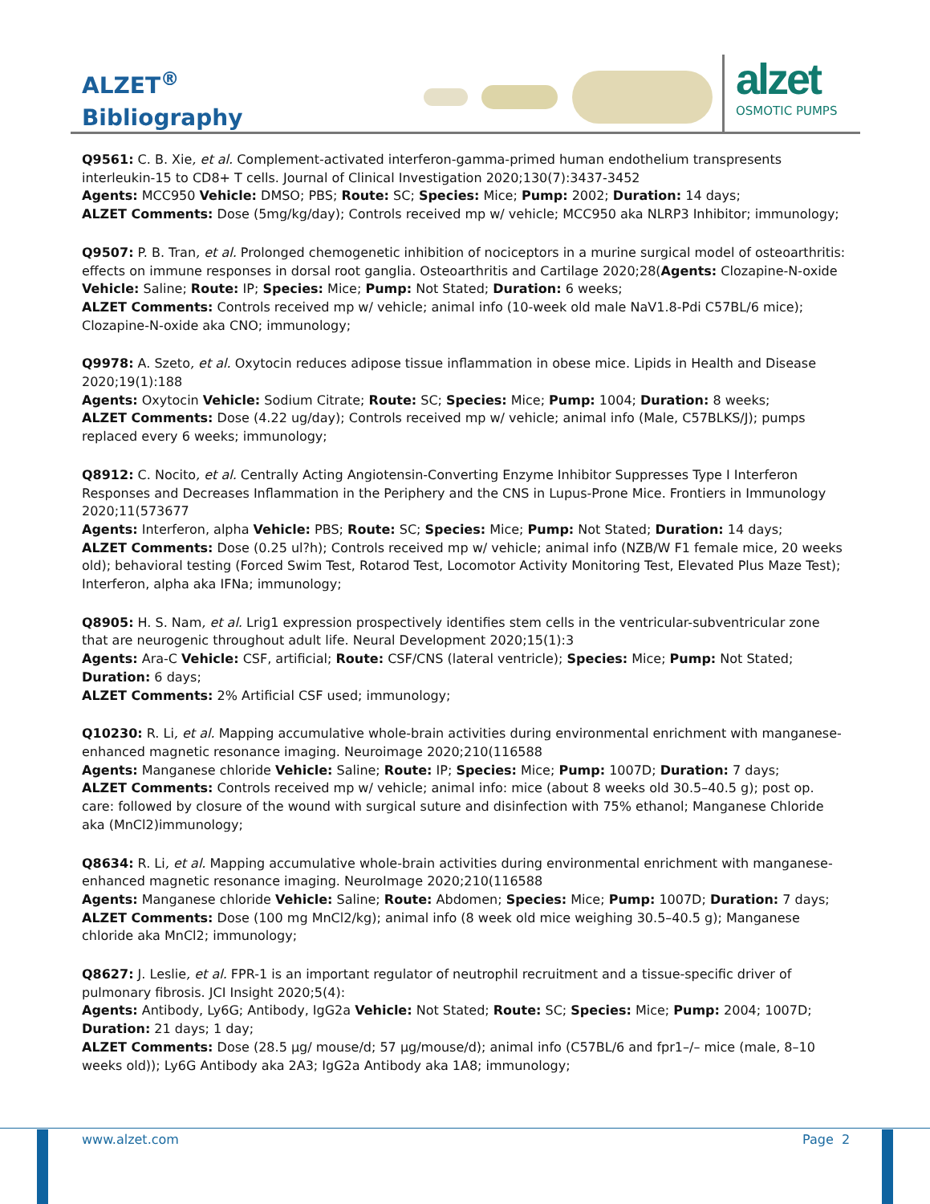ALZET<sup>®</sup>
Bibliography
alzet
OSMOTIC PUMPS
Q9561: C. B. Xie, et al. Complement-activated interferon-gamma-primed human endothelium transpresents interleukin-15 to CD8+ T cells. Journal of Clinical Investigation 2020;130(7):3437-3452
Agents: MCC950 Vehicle: DMSO; PBS; Route: SC; Species: Mice; Pump: 2002; Duration: 14 days;
ALZET Comments: Dose (5mg/kg/day); Controls received mp w/ vehicle; MCC950 aka NLRP3 Inhibitor; immunology;
Q9507: P. B. Tran, et al. Prolonged chemogenetic inhibition of nociceptors in a murine surgical model of osteoarthritis: effects on immune responses in dorsal root ganglia. Osteoarthritis and Cartilage 2020;28(Agents: Clozapine-N-oxide Vehicle: Saline; Route: IP; Species: Mice; Pump: Not Stated; Duration: 6 weeks;
ALZET Comments: Controls received mp w/ vehicle; animal info (10-week old male NaV1.8-Pdi C57BL/6 mice); Clozapine-N-oxide aka CNO; immunology;
Q9978: A. Szeto, et al. Oxytocin reduces adipose tissue inflammation in obese mice. Lipids in Health and Disease 2020;19(1):188
Agents: Oxytocin Vehicle: Sodium Citrate; Route: SC; Species: Mice; Pump: 1004; Duration: 8 weeks;
ALZET Comments: Dose (4.22 ug/day); Controls received mp w/ vehicle; animal info (Male, C57BLKS/J); pumps replaced every 6 weeks; immunology;
Q8912: C. Nocito, et al. Centrally Acting Angiotensin-Converting Enzyme Inhibitor Suppresses Type I Interferon Responses and Decreases Inflammation in the Periphery and the CNS in Lupus-Prone Mice. Frontiers in Immunology 2020;11(573677
Agents: Interferon, alpha Vehicle: PBS; Route: SC; Species: Mice; Pump: Not Stated; Duration: 14 days;
ALZET Comments: Dose (0.25 ul?h); Controls received mp w/ vehicle; animal info (NZB/W F1 female mice, 20 weeks old); behavioral testing (Forced Swim Test, Rotarod Test, Locomotor Activity Monitoring Test, Elevated Plus Maze Test); Interferon, alpha aka IFNa; immunology;
Q8905: H. S. Nam, et al. Lrig1 expression prospectively identifies stem cells in the ventricular-subventricular zone that are neurogenic throughout adult life. Neural Development 2020;15(1):3
Agents: Ara-C Vehicle: CSF, artificial; Route: CSF/CNS (lateral ventricle); Species: Mice; Pump: Not Stated; Duration: 6 days;
ALZET Comments: 2% Artificial CSF used; immunology;
Q10230: R. Li, et al. Mapping accumulative whole-brain activities during environmental enrichment with manganese-enhanced magnetic resonance imaging. Neuroimage 2020;210(116588
Agents: Manganese chloride Vehicle: Saline; Route: IP; Species: Mice; Pump: 1007D; Duration: 7 days;
ALZET Comments: Controls received mp w/ vehicle; animal info: mice (about 8 weeks old 30.5–40.5 g); post op. care: followed by closure of the wound with surgical suture and disinfection with 75% ethanol; Manganese Chloride aka (MnCl2)immunology;
Q8634: R. Li, et al. Mapping accumulative whole-brain activities during environmental enrichment with manganese-enhanced magnetic resonance imaging. NeuroImage 2020;210(116588
Agents: Manganese chloride Vehicle: Saline; Route: Abdomen; Species: Mice; Pump: 1007D; Duration: 7 days;
ALZET Comments: Dose (100 mg MnCl2/kg); animal info (8 week old mice weighing 30.5–40.5 g); Manganese chloride aka MnCl2; immunology;
Q8627: J. Leslie, et al. FPR-1 is an important regulator of neutrophil recruitment and a tissue-specific driver of pulmonary fibrosis. JCI Insight 2020;5(4):
Agents: Antibody, Ly6G; Antibody, IgG2a Vehicle: Not Stated; Route: SC; Species: Mice; Pump: 2004; 1007D; Duration: 21 days; 1 day;
ALZET Comments: Dose (28.5 µg/ mouse/d; 57 µg/mouse/d); animal info (C57BL/6 and fpr1–/– mice (male, 8–10 weeks old)); Ly6G Antibody aka 2A3; IgG2a Antibody aka 1A8; immunology;
www.alzet.com Page 2